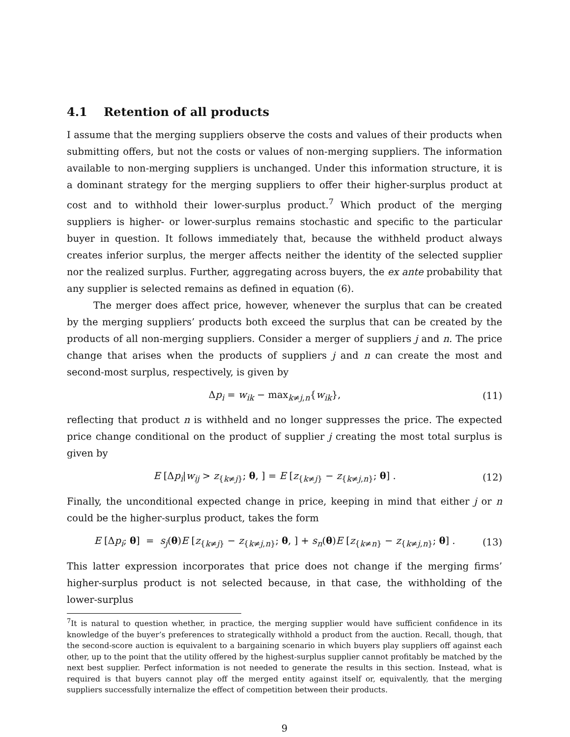4.1 Retention of all products
I assume that the merging suppliers observe the costs and values of their products when submitting offers, but not the costs or values of non-merging suppliers. The information available to non-merging suppliers is unchanged. Under this information structure, it is a dominant strategy for the merging suppliers to offer their higher-surplus product at cost and to withhold their lower-surplus product.<sup>7</sup> Which product of the merging suppliers is higher- or lower-surplus remains stochastic and specific to the particular buyer in question. It follows immediately that, because the withheld product always creates inferior surplus, the merger affects neither the identity of the selected supplier nor the realized surplus. Further, aggregating across buyers, the ex ante probability that any supplier is selected remains as defined in equation (6).
The merger does affect price, however, whenever the surplus that can be created by the merging suppliers’ products both exceed the surplus that can be created by the products of all non-merging suppliers. Consider a merger of suppliers j and n. The price change that arises when the products of suppliers j and n can create the most and second-most surplus, respectively, is given by
Δp<sub>i</sub> = w<sub>ik</sub> − max<sub>k≠j,n</sub>{w<sub>ik</sub>}, (11)
reflecting that product n is withheld and no longer suppresses the price. The expected price change conditional on the product of supplier j creating the most total surplus is given by
E [Δp<sub>i</sub>|w<sub>ij</sub> > z<sub>{k≠j}</sub>; θ, ] = E [z<sub>{k≠j}</sub> − z<sub>{k≠j,n}</sub>; θ] . (12)
Finally, the unconditional expected change in price, keeping in mind that either j or n could be the higher-surplus product, takes the form
E [Δp<sub>i</sub>; θ] = s<sub>j</sub>(θ)E [z<sub>{k≠j}</sub> − z<sub>{k≠j,n}</sub>; θ, ] + s<sub>n</sub>(θ)E [z<sub>{k≠n}</sub> − z<sub>{k≠j,n}</sub>; θ] . (13)
This latter expression incorporates that price does not change if the merging firms’ higher-surplus product is not selected because, in that case, the withholding of the lower-surplus
<sup>7</sup> It is natural to question whether, in practice, the merging supplier would have sufficient confidence in its knowledge of the buyer’s preferences to strategically withhold a product from the auction. Recall, though, that the second-score auction is equivalent to a bargaining scenario in which buyers play suppliers off against each other, up to the point that the utility offered by the highest-surplus supplier cannot profitably be matched by the next best supplier. Perfect information is not needed to generate the results in this section. Instead, what is required is that buyers cannot play off the merged entity against itself or, equivalently, that the merging suppliers successfully internalize the effect of competition between their products.
9